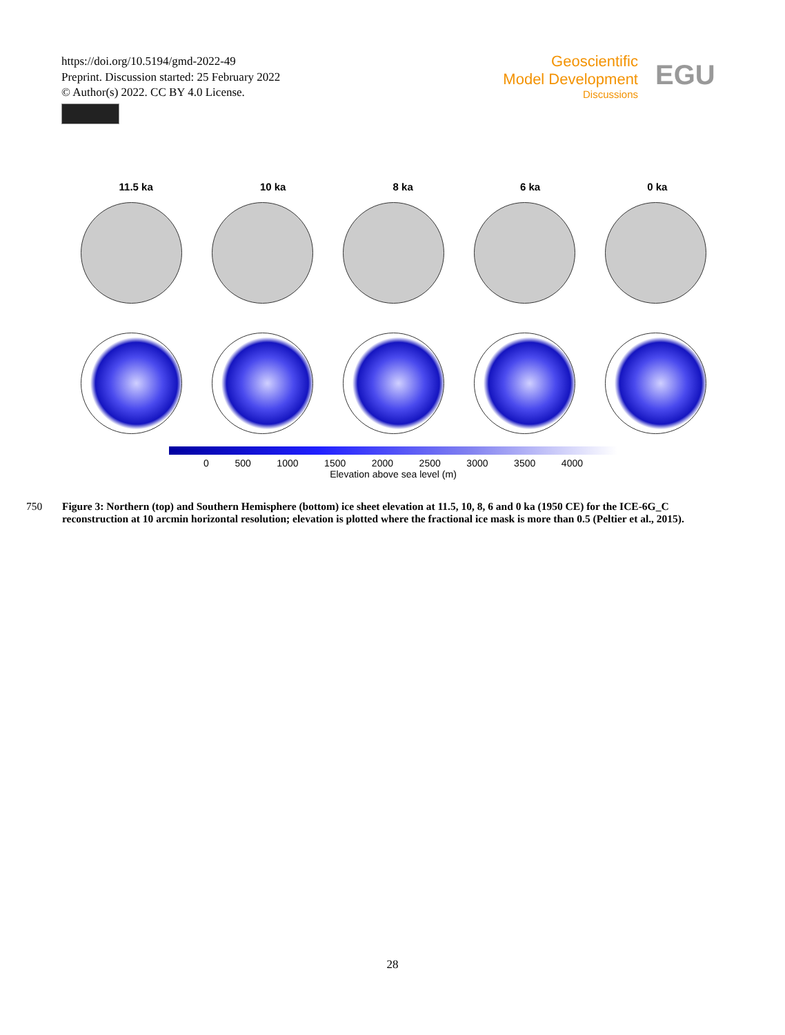https://doi.org/10.5194/gmd-2022-49
Preprint. Discussion started: 25 February 2022
© Author(s) 2022. CC BY 4.0 License.
Geoscientific
Model Development
Discussions
EGU
11.5 ka 10 ka 8 ka 6 ka 0 ka
0 500 1000 1500 2000 2500 3000 3500 4000
Elevation above sea level (m)
750 Figure 3: Northern (top) and Southern Hemisphere (bottom) ice sheet elevation at 11.5, 10, 8, 6 and 0 ka (1950 CE) for the ICE-6G_C reconstruction at 10 arcmin horizontal resolution; elevation is plotted where the fractional ice mask is more than 0.5 (Peltier et al., 2015).
28